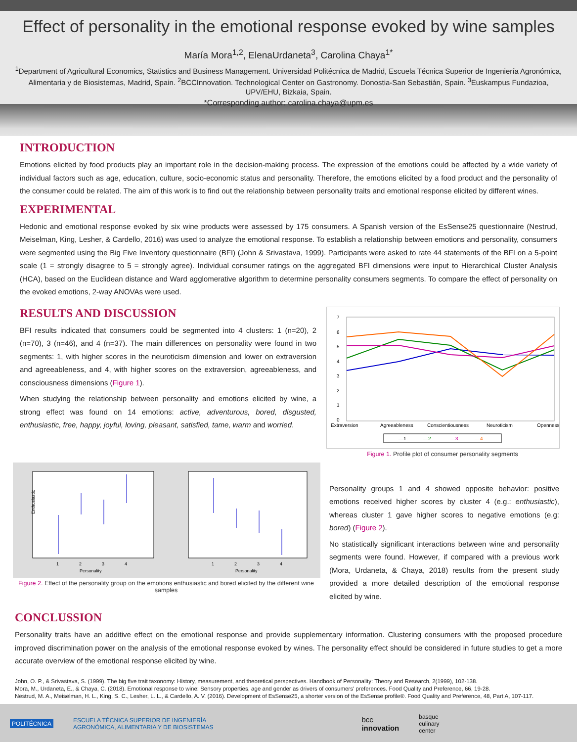Effect of personality in the emotional response evoked by wine samples
María Mora<sup>1,2</sup>, ElenaUrdaneta<sup>3</sup>, Carolina Chaya<sup>1*</sup>
<sup>1</sup> Department of Agricultural Economics, Statistics and Business Management. Universidad Politécnica de Madrid, Escuela Técnica Superior de Ingeniería Agronómica, Alimentaria y de Biosistemas, Madrid, Spain. <sup>2</sup>BCCInnovation. Technological Center on Gastronomy. Donostia-San Sebastián, Spain. <sup>3</sup>Euskampus Fundazioa, UPV/EHU, Bizkaia, Spain.
*Corresponding author: carolina.chaya@upm.es
INTRODUCTION
Emotions elicited by food products play an important role in the decision-making process. The expression of the emotions could be affected by a wide variety of individual factors such as age, education, culture, socio-economic status and personality. Therefore, the emotions elicited by a food product and the personality of the consumer could be related. The aim of this work is to find out the relationship between personality traits and emotional response elicited by different wines.
EXPERIMENTAL
Hedonic and emotional response evoked by six wine products were assessed by 175 consumers. A Spanish version of the EsSense25 questionnaire (Nestrud, Meiselman, King, Lesher, & Cardello, 2016) was used to analyze the emotional response. To establish a relationship between emotions and personality, consumers were segmented using the Big Five Inventory questionnaire (BFI) (John & Srivastava, 1999). Participants were asked to rate 44 statements of the BFI on a 5-point scale (1 = strongly disagree to 5 = strongly agree). Individual consumer ratings on the aggregated BFI dimensions were input to Hierarchical Cluster Analysis (HCA), based on the Euclidean distance and Ward agglomerative algorithm to determine personality consumers segments. To compare the effect of personality on the evoked emotions, 2-way ANOVAs were used.
RESULTS AND DISCUSSION
BFI results indicated that consumers could be segmented into 4 clusters: 1 (n=20), 2 (n=70), 3 (n=46), and 4 (n=37). The main differences on personality were found in two segments: 1, with higher scores in the neuroticism dimension and lower on extraversion and agreeableness, and 4, with higher scores on the extraversion, agreeableness, and consciousness dimensions (Figure 1).
When studying the relationship between personality and emotions elicited by wine, a strong effect was found on 14 emotions: active, adventurous, bored, disgusted, enthusiastic, free, happy, joyful, loving, pleasant, satisfied, tame, warm and worried.
7
6
5
4
3
2
1
0
Extraversion
Agreeableness
Conscientiousness
Neuroticism
Openness
—1
—2
—3
—4
Figure 1. Profile plot of consumer personality segments
Enthusiastic
Personality
Personality
1
2
3
4
1
2
3
4
Figure 2. Effect of the personality group on the emotions enthusiastic and bored elicited by the different wine samples
Personality groups 1 and 4 showed opposite behavior: positive emotions received higher scores by cluster 4 (e.g.: enthusiastic), whereas cluster 1 gave higher scores to negative emotions (e.g: bored) (Figure 2).
No statistically significant interactions between wine and personality segments were found. However, if compared with a previous work (Mora, Urdaneta, & Chaya, 2018) results from the present study provided a more detailed description of the emotional response elicited by wine.
CONCLUSSION
Personality traits have an additive effect on the emotional response and provide supplementary information. Clustering consumers with the proposed procedure improved discrimination power on the analysis of the emotional response evoked by wines. The personality effect should be considered in future studies to get a more accurate overview of the emotional response elicited by wine.
John, O. P., & Srivastava, S. (1999). The big five trait taxonomy: History, measurement, and theoretical perspectives. Handbook of Personality: Theory and Research, 2(1999), 102-138.
Mora, M., Urdaneta, E., & Chaya, C. (2018). Emotional response to wine: Sensory properties, age and gender as drivers of consumers' preferences. Food Quality and Preference, 66, 19-28.
Nestrud, M. A., Meiselman, H. L., King, S. C., Lesher, L. L., & Cardello, A. V. (2016). Development of EsSense25, a shorter version of the EsSense profile®. Food Quality and Preference, 48, Part A, 107-117.
POLITÉCNICA
ESCUELA TÉCNICA SUPERIOR DE INGENIERÍA
AGRONÓMICA, ALIMENTARIA Y DE BIOSISTEMAS
bcc
innovation
basque
culinary
center